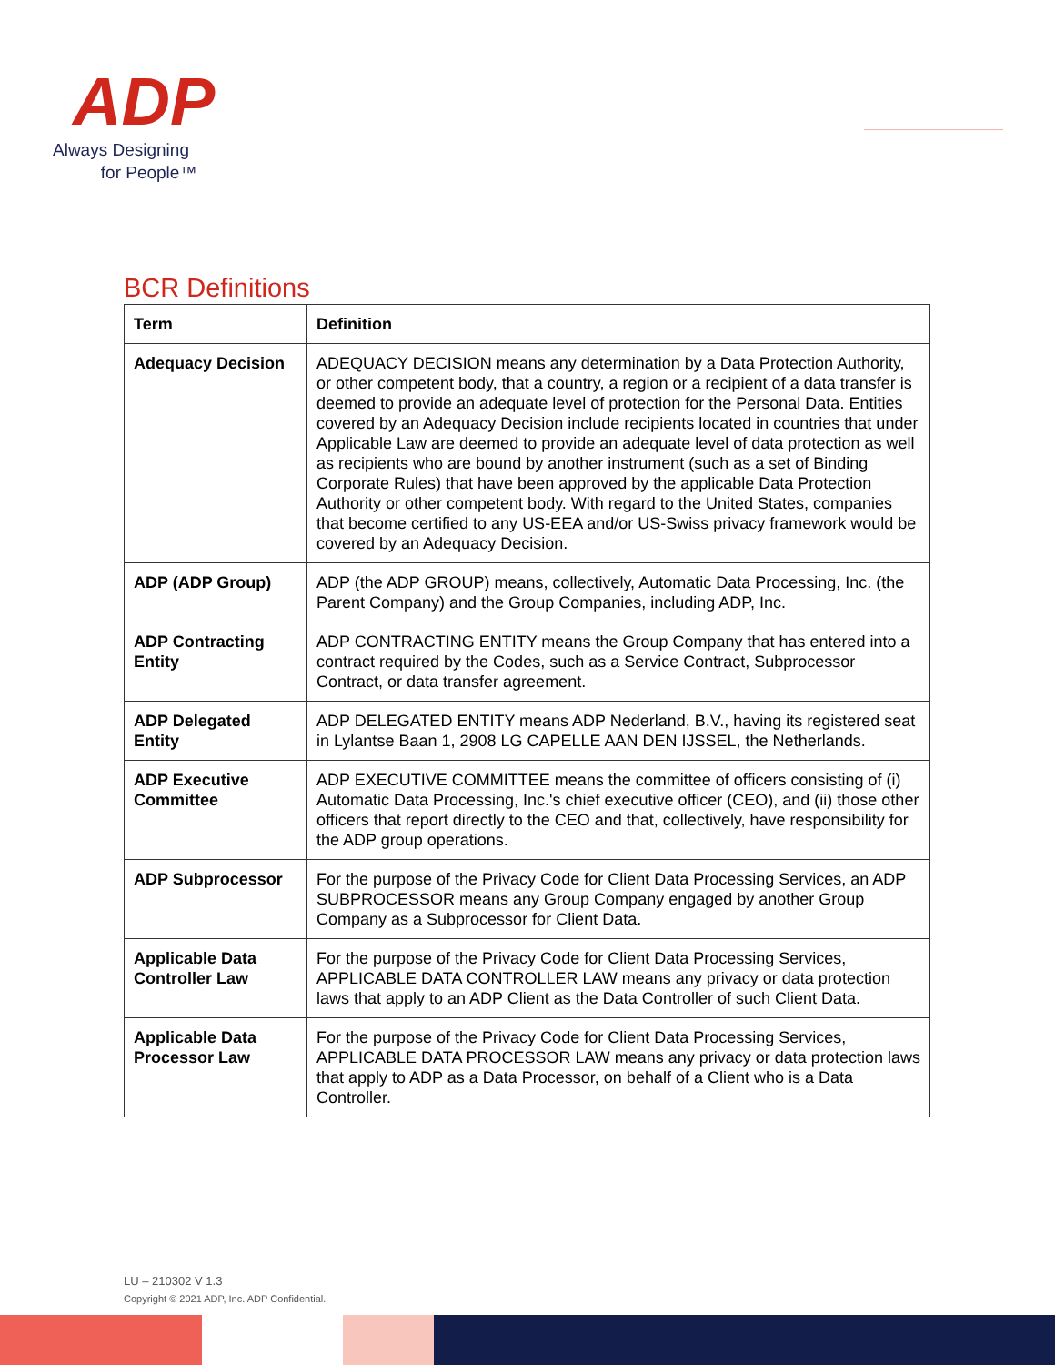ADP
Always Designing
for People™
BCR Definitions
| Term | Definition |
| --- | --- |
| Adequacy Decision | ADEQUACY DECISION means any determination by a Data Protection Authority, or other competent body, that a country, a region or a recipient of a data transfer is deemed to provide an adequate level of protection for the Personal Data. Entities covered by an Adequacy Decision include recipients located in countries that under Applicable Law are deemed to provide an adequate level of data protection as well as recipients who are bound by another instrument (such as a set of Binding Corporate Rules) that have been approved by the applicable Data Protection Authority or other competent body. With regard to the United States, companies that become certified to any US-EEA and/or US-Swiss privacy framework would be covered by an Adequacy Decision. |
| ADP (ADP Group) | ADP (the ADP GROUP) means, collectively, Automatic Data Processing, Inc. (the Parent Company) and the Group Companies, including ADP, Inc. |
| ADP Contracting Entity | ADP CONTRACTING ENTITY means the Group Company that has entered into a contract required by the Codes, such as a Service Contract, Subprocessor Contract, or data transfer agreement. |
| ADP Delegated Entity | ADP DELEGATED ENTITY means ADP Nederland, B.V., having its registered seat in Lylantse Baan 1, 2908 LG CAPELLE AAN DEN IJSSEL, the Netherlands. |
| ADP Executive Committee | ADP EXECUTIVE COMMITTEE means the committee of officers consisting of (i) Automatic Data Processing, Inc.'s chief executive officer (CEO), and (ii) those other officers that report directly to the CEO and that, collectively, have responsibility for the ADP group operations. |
| ADP Subprocessor | For the purpose of the Privacy Code for Client Data Processing Services, an ADP SUBPROCESSOR means any Group Company engaged by another Group Company as a Subprocessor for Client Data. |
| Applicable Data Controller Law | For the purpose of the Privacy Code for Client Data Processing Services, APPLICABLE DATA CONTROLLER LAW means any privacy or data protection laws that apply to an ADP Client as the Data Controller of such Client Data. |
| Applicable Data Processor Law | For the purpose of the Privacy Code for Client Data Processing Services, APPLICABLE DATA PROCESSOR LAW means any privacy or data protection laws that apply to ADP as a Data Processor, on behalf of a Client who is a Data Controller. |
LU – 210302 V 1.3
Copyright © 2021 ADP, Inc. ADP Confidential.